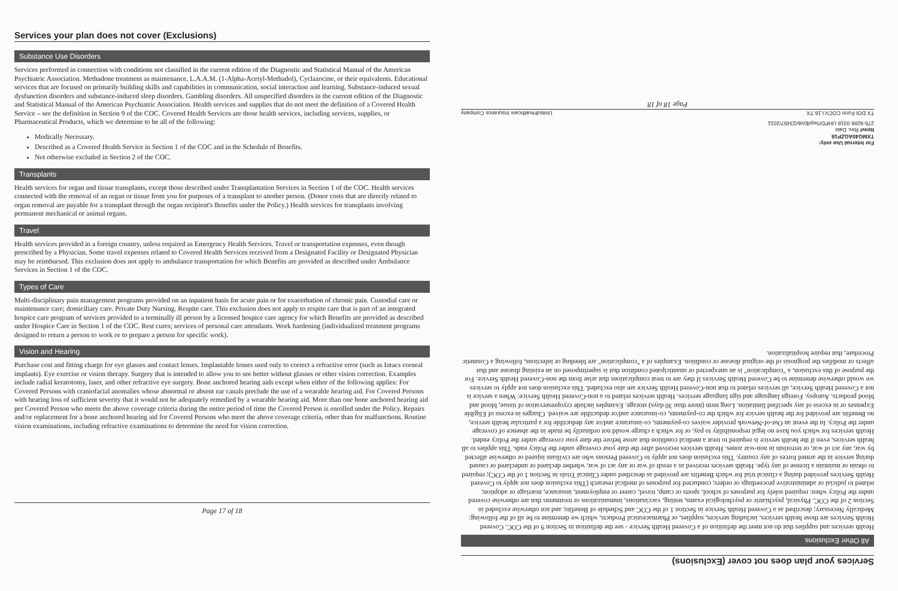Services your plan does not cover (Exclusions)
Substance Use Disorders
Services performed in connection with conditions not classified in the current edition of the Diagnostic and Statistical Manual of the American Psychiatric Association. Methadone treatment as maintenance, L.A.A.M. (1-Alpha-Acetyl-Methadol), Cyclazocine, or their equivalents. Educational services that are focused on primarily building skills and capabilities in communication, social interaction and learning. Substance-induced sexual dysfunction disorders and substance-induced sleep disorders. Gambling disorders. All unspecified disorders in the current edition of the Diagnostic and Statistical Manual of the American Psychiatric Association. Health services and supplies that do not meet the definition of a Covered Health Service – see the definition in Section 9 of the COC. Covered Health Services are those health services, including services, supplies, or Pharmaceutical Products, which we determine to be all of the following:
Medically Necessary.
Described as a Covered Health Service in Section 1 of the COC and in the Schedule of Benefits.
Not otherwise excluded in Section 2 of the COC.
Transplants
Health services for organ and tissue transplants, except those described under Transplantation Services in Section 1 of the COC. Health services connected with the removal of an organ or tissue from you for purposes of a transplant to another person. (Donor costs that are directly related to organ removal are payable for a transplant through the organ recipient's Benefits under the Policy.) Health services for transplants involving permanent mechanical or animal organs.
Travel
Health services provided in a foreign country, unless required as Emergency Health Services. Travel or transportation expenses, even though prescribed by a Physician. Some travel expenses related to Covered Health Services received from a Designated Facility or Designated Physician may be reimbursed. This exclusion does not apply to ambulance transportation for which Benefits are provided as described under Ambulance Services in Section 1 of the COC.
Types of Care
Multi-disciplinary pain management programs provided on an inpatient basis for acute pain or for exacerbation of chronic pain. Custodial care or maintenance care; domiciliary care. Private Duty Nursing. Respite care. This exclusion does not apply to respite care that is part of an integrated hospice care program of services provided to a terminally ill person by a licensed hospice care agency for which Benefits are provided as described under Hospice Care in Section 1 of the COC. Rest cures; services of personal care attendants. Work hardening (individualized treatment programs designed to return a person to work or to prepare a person for specific work).
Vision and Hearing
Purchase cost and fitting charge for eye glasses and contact lenses. Implantable lenses used only to correct a refractive error (such as Intacs corneal implants). Eye exercise or vision therapy. Surgery that is intended to allow you to see better without glasses or other vision correction. Examples include radial keratotomy, laser, and other refractive eye surgery. Bone anchored hearing aids except when either of the following applies: For Covered Persons with craniofacial anomalies whose abnormal or absent ear canals preclude the use of a wearable hearing aid. For Covered Persons with hearing loss of sufficient severity that it would not be adequately remedied by a wearable hearing aid. More than one bone anchored hearing aid per Covered Person who meets the above coverage criteria during the entire period of time the Covered Person is enrolled under the Policy. Repairs and/or replacement for a bone anchored hearing aid for Covered Persons who meet the above coverage criteria, other than for malfunctions. Routine vision examinations, including refractive examinations to determine the need for vision correction.
Page 17 of 18
Services your plan does not cover (Exclusions)
All Other Exclusions
Health services and supplies that do not meet the definition of a Covered Health Service - see the definition in Section 9 of the COC. Covered Health Services are those health services, including services, supplies, or Pharmaceutical Products, which we determine to be all of the following: Medically Necessary; described as a Covered Health Service in Section 1 of the COC and Schedule of Benefits; and not otherwise excluded in Section 2 of the COC. Physical, psychiatric or psychological exams, testing, vaccinations, immunizations or treatments that are otherwise covered under the Policy when: required solely for purposes of school, sports or camp, travel, career or employment, insurance, marriage or adoption; related to judicial or administrative proceedings or orders; conducted for purposes of medical research (This exclusion does not apply to Covered Health Services provided during a clinical trial for which Benefits are provided as described under Clinical Trials in Section 1 of the COC); required to obtain or maintain a license of any type. Health services received as a result of war or any act of war, whether declared or undeclared or caused during service in the armed forces of any country. This exclusion does not apply to Covered Persons who are civilians injured or otherwise affected by war, any act of war, or terrorism in non-war zones. Health services received after the date your coverage under the Policy ends. This applies to all health services, even if the health service is required to treat a medical condition that arose before the date your coverage under the Policy ended. Health services for which you have no legal responsibility to pay, or for which a charge would not ordinarily be made in the absence of coverage under the Policy. In the event an Out-of-Network provider waives co-payments, co-insurance and/or any deductible for a particular health service, no Benefits are provided for the health service for which the co-payments, co-insurance and/or deductible are waived. Charges in excess of Eligible Expenses or in excess of any specified limitation. Long term (more than 30 days) storage. Examples include cryopreservation of tissue, blood and blood products. Autopsy. Foreign language and sign language services. Health services related to a non-Covered Health Service: When a service is not a Covered Health Service, all services related to that non-Covered Health Service are also excluded. This exclusion does not apply to services we would otherwise determine to be Covered Health Services if they are to treat complications that arise from the non-Covered Health Service. For the purpose of this exclusion, a "complication" is an unexpected or unanticipated condition that is superimposed on an existing disease and that affects or modifies the prognosis of the original disease or condition. Examples of a "complication" are bleeding or infections, following a Cosmetic Procedure, that require hospitalization.
For Internal Use only:
TXMG40AGZP16
Item# Rev. Date
275-9286 0316 UHPD/Sep/Emb/23457/2011
TX DOI Form COCV.I.16.TX UnitedHealthcare Insurance Company
Page 18 of 18